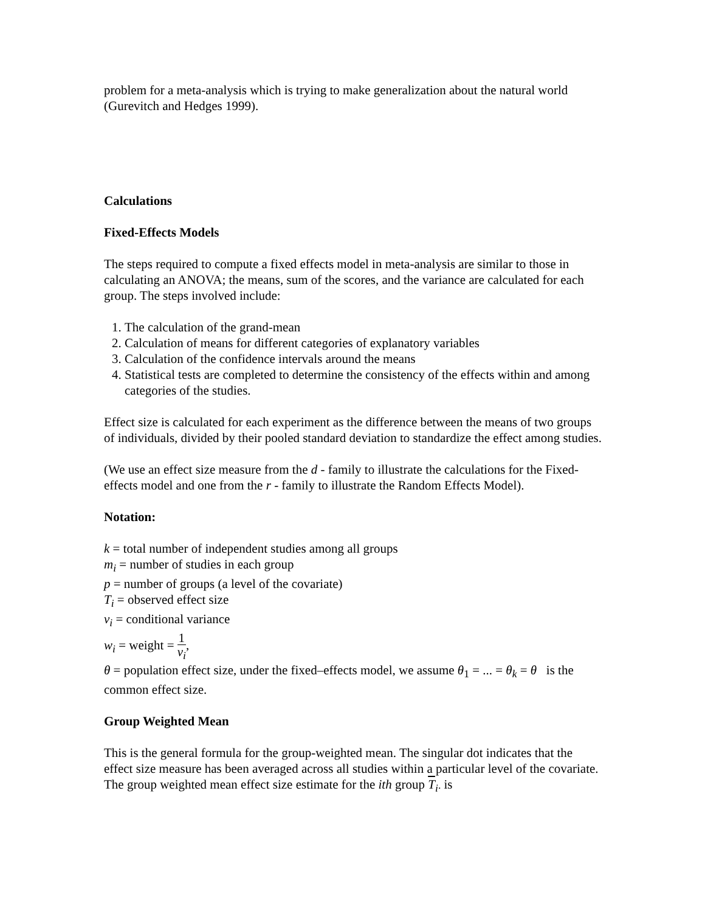problem for a meta-analysis which is trying to make generalization about the natural world (Gurevitch and Hedges 1999).
Calculations
Fixed-Effects Models
The steps required to compute a fixed effects model in meta-analysis are similar to those in calculating an ANOVA; the means, sum of the scores, and the variance are calculated for each group. The steps involved include:
1. The calculation of the grand-mean
2. Calculation of means for different categories of explanatory variables
3. Calculation of the confidence intervals around the means
4. Statistical tests are completed to determine the consistency of the effects within and among categories of the studies.
Effect size is calculated for each experiment as the difference between the means of two groups of individuals, divided by their pooled standard deviation to standardize the effect among studies.
(We use an effect size measure from the d - family to illustrate the calculations for the Fixed-effects model and one from the r - family to illustrate the Random Effects Model).
Notation:
k = total number of independent studies among all groups
m<sub>i</sub> = number of studies in each group
p = number of groups (a level of the covariate)
T<sub>i</sub> = observed effect size
v<sub>i</sub> = conditional variance
w<sub>i</sub> = weight = 1 v<sub>i</sub>,
θ = population effect size, under the fixed–effects model, we assume θ<sub>1</sub> = ... = θ<sub>k</sub> = θ is the common effect size.
Group Weighted Mean
This is the general formula for the group-weighted mean. The singular dot indicates that the effect size measure has been averaged across all studies within a particular level of the covariate. The group weighted mean effect size estimate for the ith group T<sub>i·</sub> is